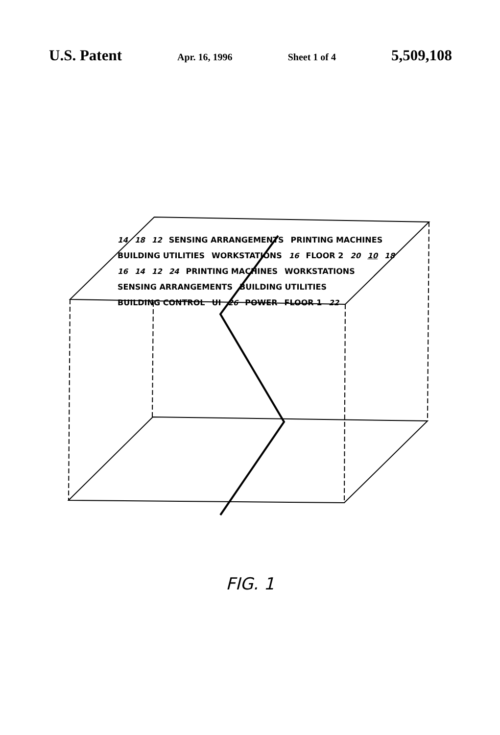U.S. Patent Apr. 16, 1996 Sheet 1 of 4 5,509,108
14 18 12
SENSING ARRANGEMENTS
PRINTING MACHINES
BUILDING UTILITIES
WORKSTATIONS
16
FLOOR 2
20 10 18 16 14 12 24
PRINTING MACHINES
WORKSTATIONS
SENSING ARRANGEMENTS
BUILDING UTILITIES
BUILDING CONTROL
UI
26
POWER
FLOOR 1
22
FIG. 1